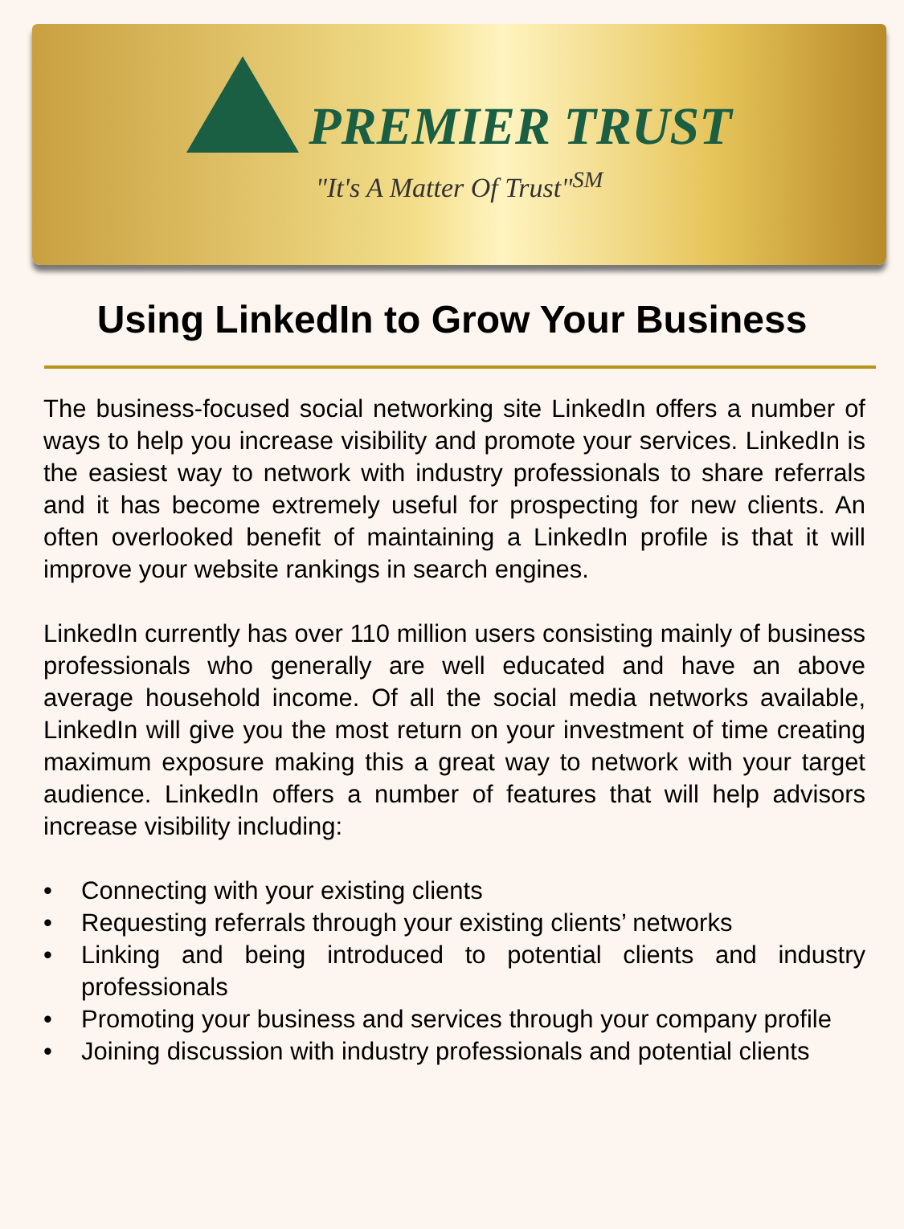PREMIER TRUST
"It's A Matter Of Trust"<sup>SM</sup>
Using LinkedIn to Grow Your Business
The business-focused social networking site LinkedIn offers a number of ways to help you increase visibility and promote your services. LinkedIn is the easiest way to network with industry professionals to share referrals and it has become extremely useful for prospecting for new clients. An often overlooked benefit of maintaining a LinkedIn profile is that it will improve your website rankings in search engines.
LinkedIn currently has over 110 million users consisting mainly of business professionals who generally are well educated and have an above average household income. Of all the social media networks available, LinkedIn will give you the most return on your investment of time creating maximum exposure making this a great way to network with your target audience. LinkedIn offers a number of features that will help advisors increase visibility including:
• Connecting with your existing clients
• Requesting referrals through your existing clients’ networks
• Linking and being introduced to potential clients and industry professionals
• Promoting your business and services through your company profile
• Joining discussion with industry professionals and potential clients